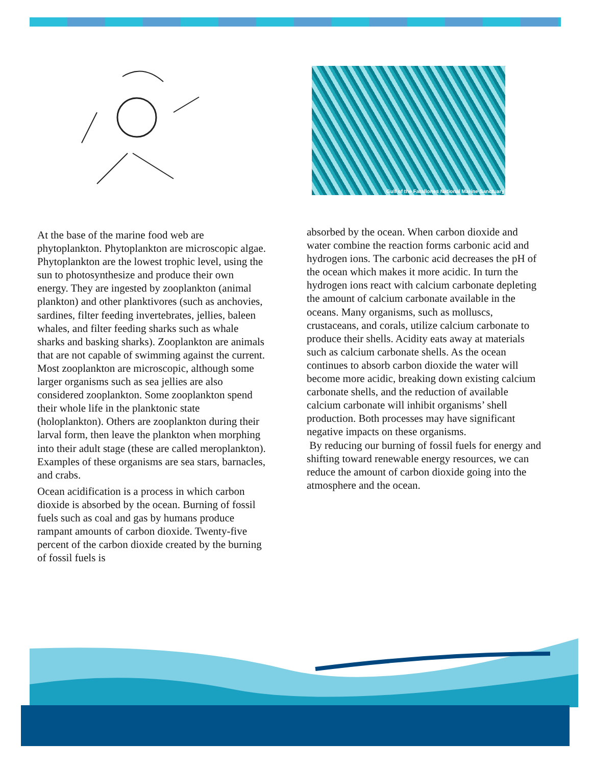Gulf of the Farallones National Marine Sanctuary
At the base of the marine food web are phytoplankton. Phytoplankton are microscopic algae. Phytoplankton are the lowest trophic level, using the sun to photosynthesize and produce their own energy. They are ingested by zooplankton (animal plankton) and other planktivores (such as anchovies, sardines, filter feeding invertebrates, jellies, baleen whales, and filter feeding sharks such as whale sharks and basking sharks). Zooplankton are animals that are not capable of swimming against the current. Most zooplankton are microscopic, although some larger organisms such as sea jellies are also considered zooplankton. Some zooplankton spend their whole life in the planktonic state (holoplankton). Others are zooplankton during their larval form, then leave the plankton when morphing into their adult stage (these are called meroplankton). Examples of these organisms are sea stars, barnacles, and crabs.
Ocean acidification is a process in which carbon dioxide is absorbed by the ocean. Burning of fossil fuels such as coal and gas by humans produce rampant amounts of carbon dioxide. Twenty-five percent of the carbon dioxide created by the burning of fossil fuels is
absorbed by the ocean. When carbon dioxide and water combine the reaction forms carbonic acid and hydrogen ions. The carbonic acid decreases the pH of the ocean which makes it more acidic. In turn the hydrogen ions react with calcium carbonate depleting the amount of calcium carbonate available in the oceans. Many organisms, such as molluscs, crustaceans, and corals, utilize calcium carbonate to produce their shells. Acidity eats away at materials such as calcium carbonate shells. As the ocean continues to absorb carbon dioxide the water will become more acidic, breaking down existing calcium carbonate shells, and the reduction of available calcium carbonate will inhibit organisms’ shell production. Both processes may have significant negative impacts on these organisms.
By reducing our burning of fossil fuels for energy and shifting toward renewable energy resources, we can reduce the amount of carbon dioxide going into the atmosphere and the ocean.